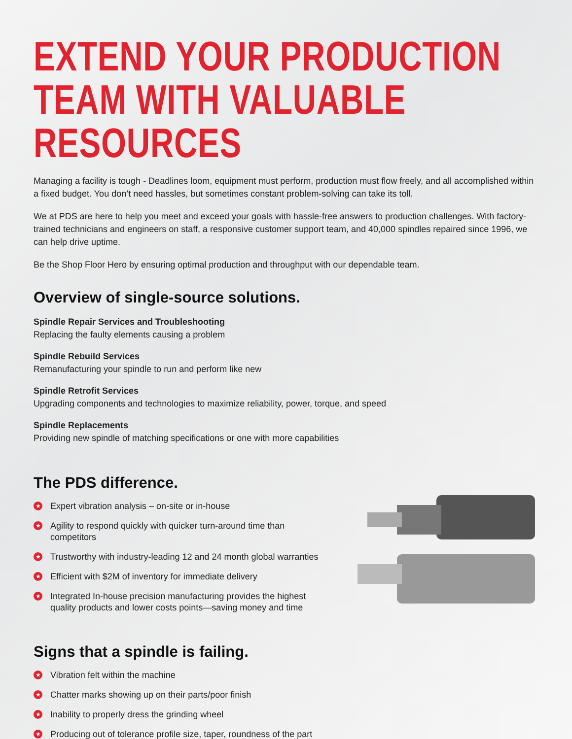EXTEND YOUR PRODUCTION TEAM WITH VALUABLE RESOURCES
Managing a facility is tough - Deadlines loom, equipment must perform, production must flow freely, and all accomplished within a fixed budget. You don’t need hassles, but sometimes constant problem-solving can take its toll.
We at PDS are here to help you meet and exceed your goals with hassle-free answers to production challenges. With factory-trained technicians and engineers on staff, a responsive customer support team, and 40,000 spindles repaired since 1996, we can help drive uptime.
Be the Shop Floor Hero by ensuring optimal production and throughput with our dependable team.
Overview of single-source solutions.
Spindle Repair Services and Troubleshooting
Replacing the faulty elements causing a problem
Spindle Rebuild Services
Remanufacturing your spindle to run and perform like new
Spindle Retrofit Services
Upgrading components and technologies to maximize reliability, power, torque, and speed
Spindle Replacements
Providing new spindle of matching specifications or one with more capabilities
The PDS difference.
★ Expert vibration analysis – on-site or in-house
★ Agility to respond quickly with quicker turn-around time than competitors
★ Trustworthy with industry-leading 12 and 24 month global warranties
★ Efficient with $2M of inventory for immediate delivery
★ Integrated In-house precision manufacturing provides the highest quality products and lower costs points—saving money and time
Signs that a spindle is failing.
★ Vibration felt within the machine
★ Chatter marks showing up on their parts/poor finish
★ Inability to properly dress the grinding wheel
★ Producing out of tolerance profile size, taper, roundness of the part